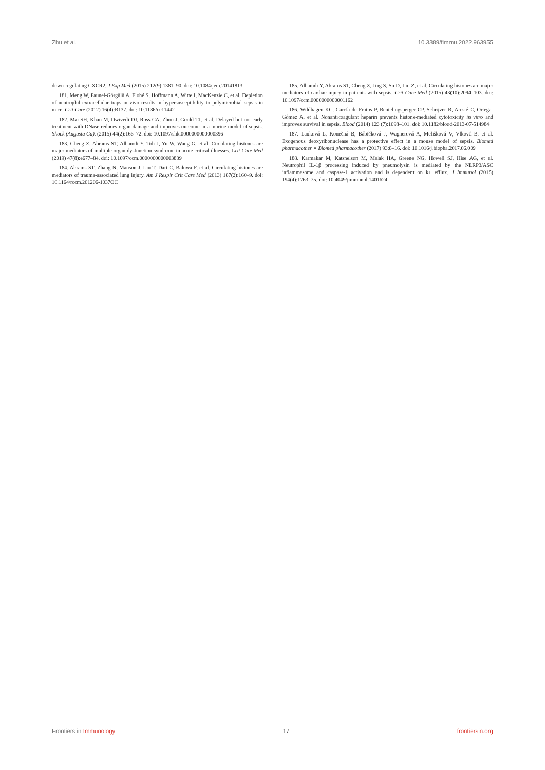Zhu et al. 10.3389/fimmu.2022.963955
down-regulating CXCR2. J Exp Med (2015) 212(9):1381–90. doi: 10.1084/jem.20141813
181. Meng W, Paunel-Görgülü A, Flohé S, Hoffmann A, Witte I, MacKenzie C, et al. Depletion of neutrophil extracellular traps in vivo results in hypersusceptibility to polymicrobial sepsis in mice. Crit Care (2012) 16(4):R137. doi: 10.1186/cc11442
182. Mai SH, Khan M, Dwivedi DJ, Ross CA, Zhou J, Gould TJ, et al. Delayed but not early treatment with DNase reduces organ damage and improves outcome in a murine model of sepsis. Shock (Augusta Ga). (2015) 44(2):166–72. doi: 10.1097/shk.0000000000000396
183. Cheng Z, Abrams ST, Alhamdi Y, Toh J, Yu W, Wang G, et al. Circulating histones are major mediators of multiple organ dysfunction syndrome in acute critical illnesses. Crit Care Med (2019) 47(8):e677–84. doi: 10.1097/ccm.0000000000003839
184. Abrams ST, Zhang N, Manson J, Liu T, Dart C, Baluwa F, et al. Circulating histones are mediators of trauma-associated lung injury. Am J Respir Crit Care Med (2013) 187(2):160–9. doi: 10.1164/rccm.201206-1037OC
185. Alhamdi Y, Abrams ST, Cheng Z, Jing S, Su D, Liu Z, et al. Circulating histones are major mediators of cardiac injury in patients with sepsis. Crit Care Med (2015) 43(10):2094–103. doi: 10.1097/ccm.0000000000001162
186. Wildhagen KC, García de Frutos P, Reutelingsperger CP, Schrijver R, Aresté C, Ortega-Gómez A, et al. Nonanticoagulant heparin prevents histone-mediated cytotoxicity in vitro and improves survival in sepsis. Blood (2014) 123 (7):1098–101. doi: 10.1182/blood-2013-07-514984
187. Lauková L, Konečná B, Bábíčková J, Wagnerová A, Melišková V, Vlková B, et al. Exogenous deoxyribonuclease has a protective effect in a mouse model of sepsis. Biomed pharmacother = Biomed pharmacother (2017) 93:8–16. doi: 10.1016/j.biopha.2017.06.009
188. Karmakar M, Katsnelson M, Malak HA, Greene NG, Howell SJ, Hise AG, et al. Neutrophil IL-1β processing induced by pneumolysin is mediated by the NLRP3/ASC inflammasome and caspase-1 activation and is dependent on k+ efflux. J Immunol (2015) 194(4):1763–75. doi: 10.4049/jimmunol.1401624
Frontiers in Immunology 17 frontiersin.org